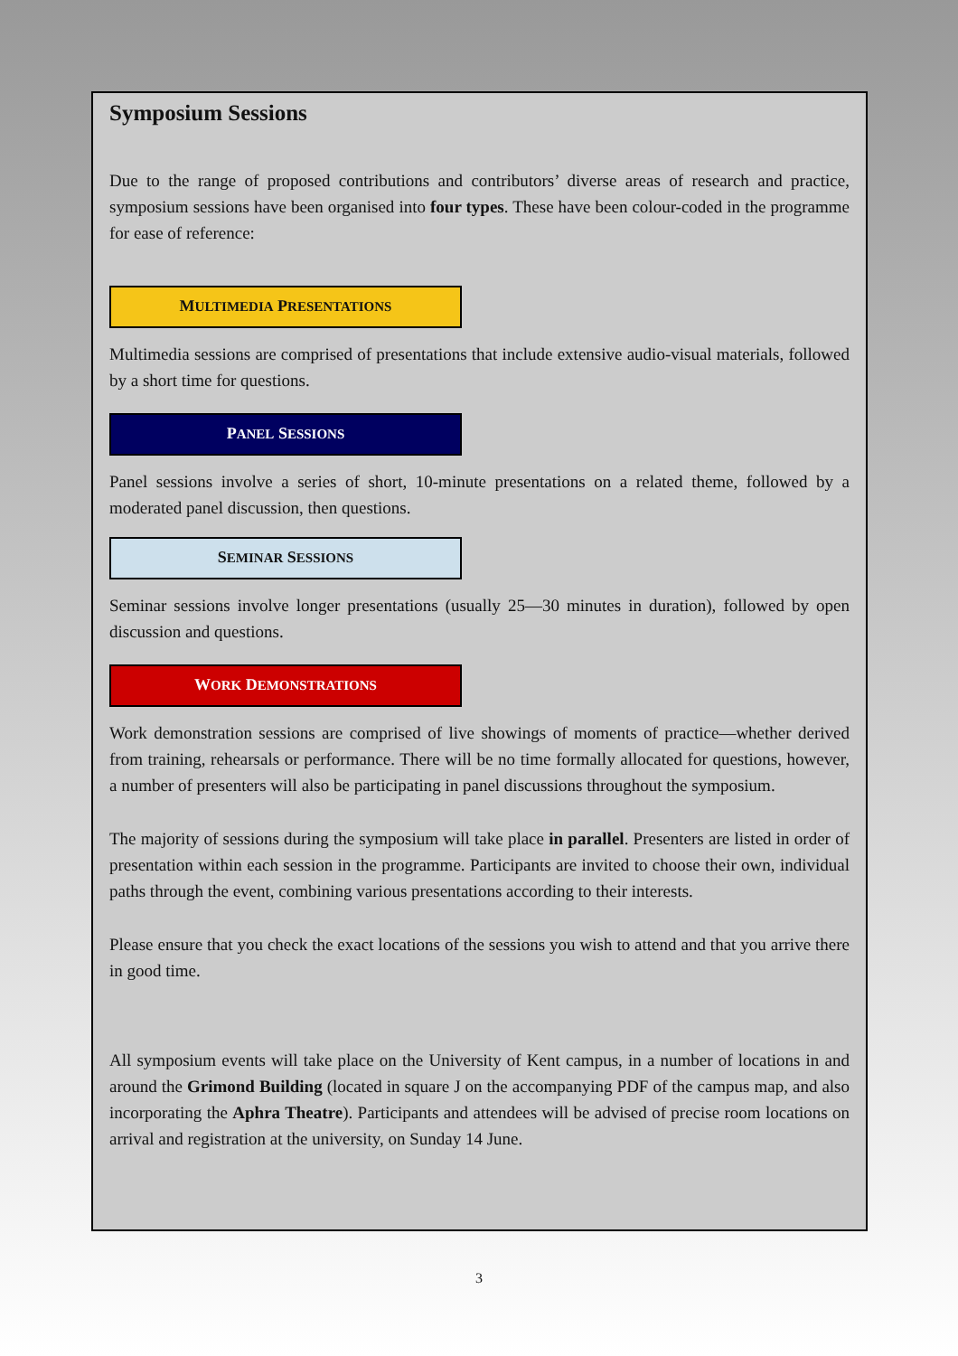Symposium Sessions
Due to the range of proposed contributions and contributors’ diverse areas of research and practice, symposium sessions have been organised into four types. These have been colour-coded in the programme for ease of reference:
MULTIMEDIA PRESENTATIONS
Multimedia sessions are comprised of presentations that include extensive audio-visual materials, followed by a short time for questions.
PANEL SESSIONS
Panel sessions involve a series of short, 10-minute presentations on a related theme, followed by a moderated panel discussion, then questions.
SEMINAR SESSIONS
Seminar sessions involve longer presentations (usually 25—30 minutes in duration), followed by open discussion and questions.
WORK DEMONSTRATIONS
Work demonstration sessions are comprised of live showings of moments of practice—whether derived from training, rehearsals or performance. There will be no time formally allocated for questions, however, a number of presenters will also be participating in panel discussions throughout the symposium.
The majority of sessions during the symposium will take place in parallel. Presenters are listed in order of presentation within each session in the programme. Participants are invited to choose their own, individual paths through the event, combining various presentations according to their interests.
Please ensure that you check the exact locations of the sessions you wish to attend and that you arrive there in good time.
All symposium events will take place on the University of Kent campus, in a number of locations in and around the Grimond Building (located in square J on the accompanying PDF of the campus map, and also incorporating the Aphra Theatre). Participants and attendees will be advised of precise room locations on arrival and registration at the university, on Sunday 14 June.
3